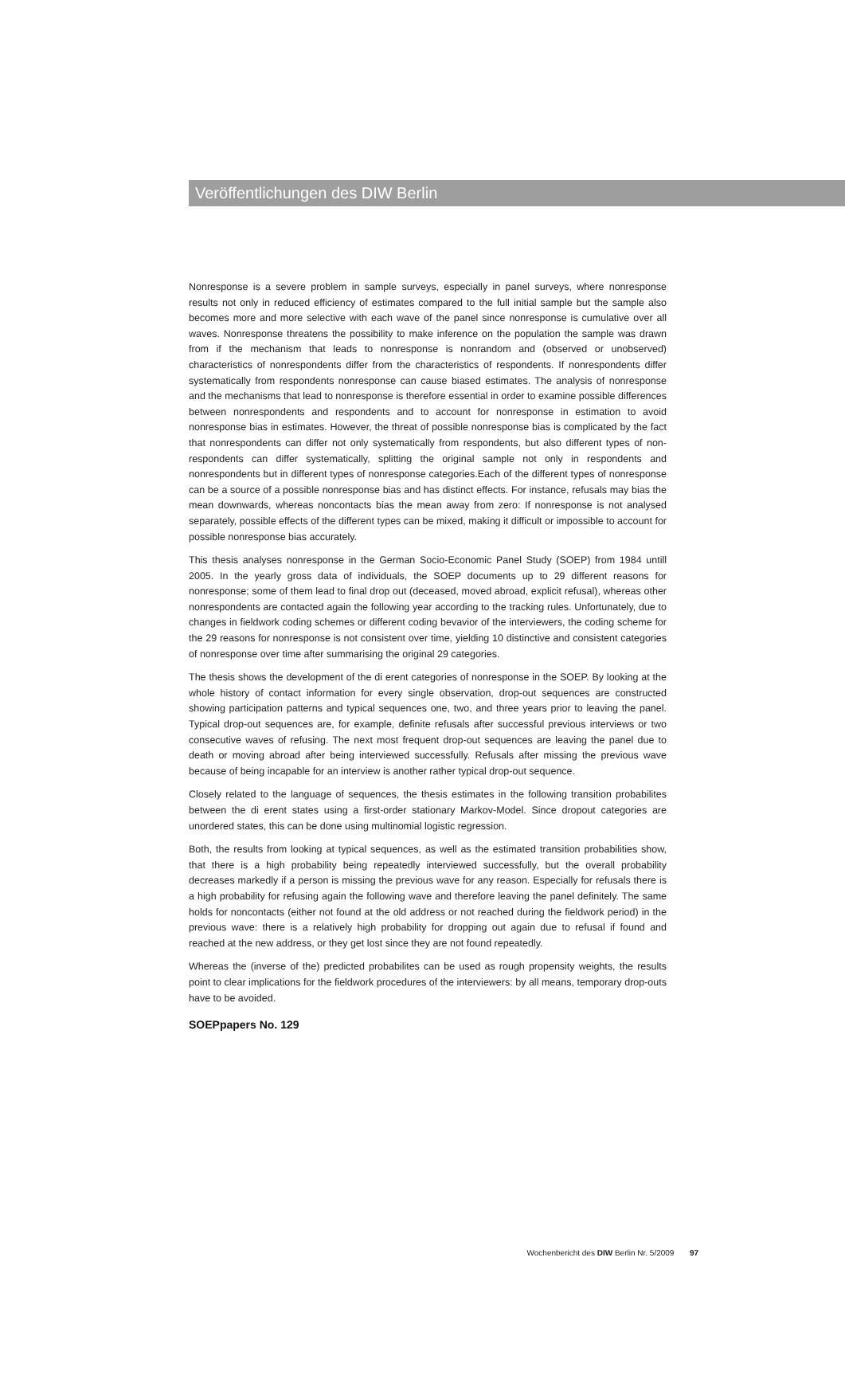Veröffentlichungen des DIW Berlin
Nonresponse is a severe problem in sample surveys, especially in panel surveys, where non­response results not only in reduced efficiency of estimates compared to the full initial sample but the sample also becomes more and more selective with each wave of the panel since non­response is cumulative over all waves. Nonresponse threatens the possibility to make inference on the population the sample was drawn from if the mechanism that leads to nonresponse is nonrandom and (observed or unobserved) characteristics of nonrespondents differ from the char­acteristics of respondents. If nonrespondents differ systematically from respondents nonresponse can cause biased estimates. The analysis of nonresponse and the mechanisms that lead to non­response is therefore essential in order to examine possible differences between nonrespondents and respondents and to account for nonresponse in estimation to avoid nonresponse bias in es­timates. However, the threat of possible nonresponse bias is complicated by the fact that non­respondents can differ not only systematically from respondents, but also different types of non­respondents can differ systematically, splitting the original sample not only in respondents and nonrespondents but in different types of nonresponse categories.Each of the different types of nonresponse can be a source of a possible nonresponse bias and has distinct effects. For instance, refusals may bias the mean downwards, whereas noncontacts bias the mean away from zero: If nonresponse is not analysed separately, possible effects of the different types can be mixed, making it difficult or impossible to account for possible nonresponse bias accurately.
This thesis analyses nonresponse in the German Socio-Economic Panel Study (SOEP) from 1984 untill 2005. In the yearly gross data of individuals, the SOEP documents up to 29 different reasons for nonresponse; some of them lead to final drop out (deceased, moved abroad, explicit refusal), whereas other nonrespondents are contacted again the following year according to the tracking rules. Unfortunately, due to changes in fieldwork coding schemes or different coding bevavior of the interviewers, the coding scheme for the 29 reasons for nonresponse is not consistent over time, yielding 10 distinctive and consistent categories of nonresponse over time after summaris­ing the original 29 categories.
The thesis shows the development of the di erent categories of nonresponse in the SOEP. By look­ing at the whole history of contact information for every single observation, drop-out sequences are constructed showing participation patterns and typical sequences one, two, and three years prior to leaving the panel. Typical drop-out sequences are, for example, definite refusals after suc­cessful previous interviews or two consecutive waves of refusing. The next most frequent drop-out sequences are leaving the panel due to death or moving abroad after being interviewed success­fully. Refusals after missing the previous wave because of being incapable for an interview is an­other rather typical drop-out sequence.
Closely related to the language of sequences, the thesis estimates in the following transition probabilites between the di erent states using a first-order stationary Markov-Model. Since drop­out categories are unordered states, this can be done using multinomial logistic regression.
Both, the results from looking at typical sequences, as well as the estimated transition probabili­ties show, that there is a high probability being repeatedly interviewed successfully, but the over­all probability decreases markedly if a person is missing the previous wave for any reason. Espe­cially for refusals there is a high probability for refusing again the following wave and therefore leaving the panel definitely. The same holds for noncontacts (either not found at the old address or not reached during the fieldwork period) in the previous wave: there is a relatively high prob­ability for dropping out again due to refusal if found and reached at the new address, or they get lost since they are not found repeatedly.
Whereas the (inverse of the) predicted probabilites can be used as rough propensity weights, the results point to clear implications for the fieldwork procedures of the interviewers: by all means, temporary drop-outs have to be avoided.
SOEPpapers No. 129
Wochenbericht des DIW Berlin Nr. 5/2009 97